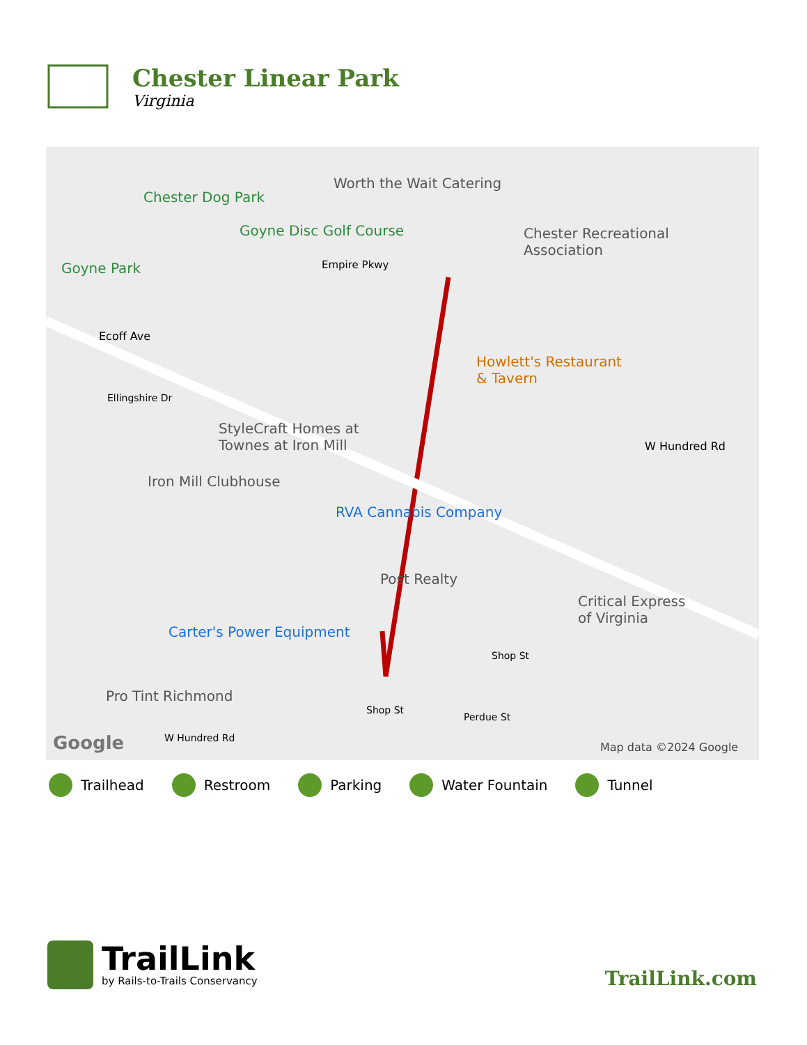Chester Linear Park
Virginia
Worth the Wait Catering
Chester Dog Park
Goyne Disc Golf Course Chester Recreational
Association
Goyne Park Empire Pkwy
Ecoff Ave
Howlett's Restaurant
& Tavern
Ellingshire Dr
StyleCraft Homes at
Townes at Iron Mill
Iron Mill Clubhouse
W Hundred Rd
RVA Cannabis Company
Post Realty
Critical Express
of Virginia
Carter's Power Equipment
Shop St
Pro Tint Richmond
Shop St
Perdue St
W Hundred Rd Google Map data ©2024 Google
Trailhead Restroom Parking Water Fountain Tunnel
TrailLink
by Rails-to-Trails Conservancy
TrailLink.com